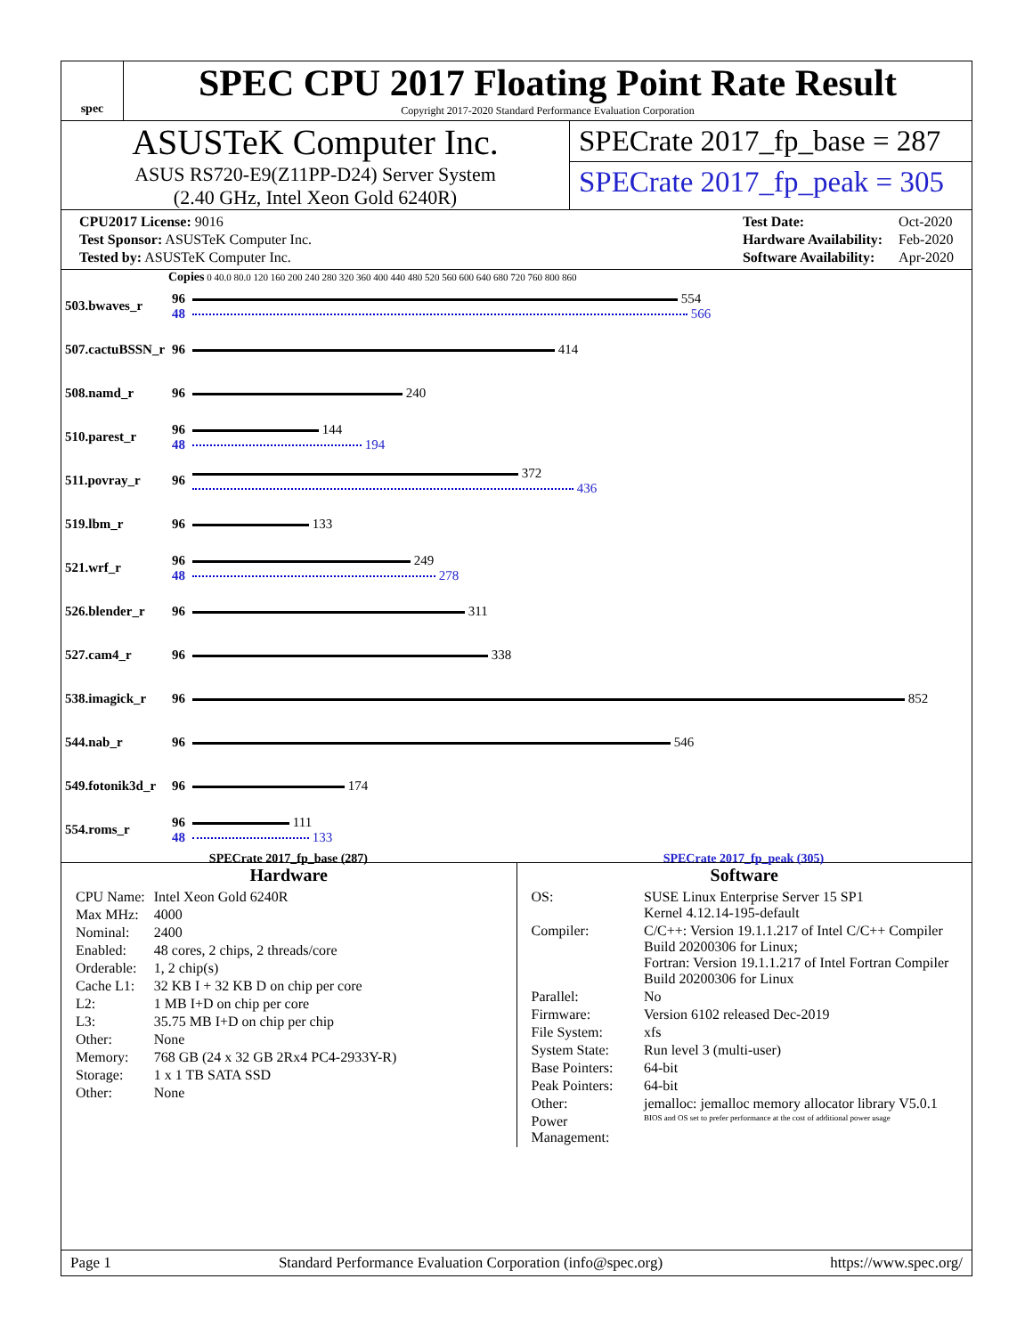spec
SPEC CPU 2017 Floating Point Rate Result
Copyright 2017-2020 Standard Performance Evaluation Corporation
ASUSTeK Computer Inc.
ASUS RS720-E9(Z11PP-D24) Server System
(2.40 GHz, Intel Xeon Gold 6240R)
SPECrate 2017_fp_base = 287
SPECrate 2017_fp_peak = 305
| CPU2017 License: 9016 |
| Test Sponsor: ASUSTeK Computer Inc. |
| Tested by: ASUSTeK Computer Inc. |
| Test Date: | Oct-2020 |
| Hardware Availability: | Feb-2020 |
| Software Availability: | Apr-2020 |
Copies 0 40.0 80.0 120 160 200 240 280 320 360 400 440 480 520 560 600 640 680 720 760 800 860
| 503.bwaves_r | 96 48 | 554 566 |
| 507.cactuBSSN_r | 96 | 414 |
| 508.namd_r | 96 | 240 |
| 510.parest_r | 96 48 | 144 194 |
| 511.povray_r | 96 | 372 436 |
| 519.lbm_r | 96 | 133 |
| 521.wrf_r | 96 48 | 249 278 |
| 526.blender_r | 96 | 311 |
| 527.cam4_r | 96 | 338 |
| 538.imagick_r | 96 | 852 |
| 544.nab_r | 96 | 546 |
| 549.fotonik3d_r | 96 | 174 |
| 554.roms_r | 96 48 | 111 133 |
SPECrate 2017_fp_base (287) SPECrate 2017_fp_peak (305)
Hardware
| CPU Name: | Intel Xeon Gold 6240R |
| Max MHz: | 4000 |
| Nominal: | 2400 |
| Enabled: | 48 cores, 2 chips, 2 threads/core |
| Orderable: | 1, 2 chip(s) |
| Cache L1: | 32 KB I + 32 KB D on chip per core |
| L2: | 1 MB I+D on chip per core |
| L3: | 35.75 MB I+D on chip per chip |
| Other: | None |
| Memory: | 768 GB (24 x 32 GB 2Rx4 PC4-2933Y-R) |
| Storage: | 1 x 1 TB SATA SSD |
| Other: | None |
Software
| OS: | SUSE Linux Enterprise Server 15 SP1 Kernel 4.12.14-195-default |
| Compiler: | C/C++: Version 19.1.1.217 of Intel C/C++ Compiler Build 20200306 for Linux; Fortran: Version 19.1.1.217 of Intel Fortran Compiler Build 20200306 for Linux |
| Parallel: | No |
| Firmware: | Version 6102 released Dec-2019 |
| File System: | xfs |
| System State: | Run level 3 (multi-user) |
| Base Pointers: | 64-bit |
| Peak Pointers: | 64-bit |
| Other: | jemalloc: jemalloc memory allocator library V5.0.1 |
| Power Management: | BIOS and OS set to prefer performance at the cost of additional power usage |
Page 1 Standard Performance Evaluation Corporation (info@spec.org) https://www.spec.org/